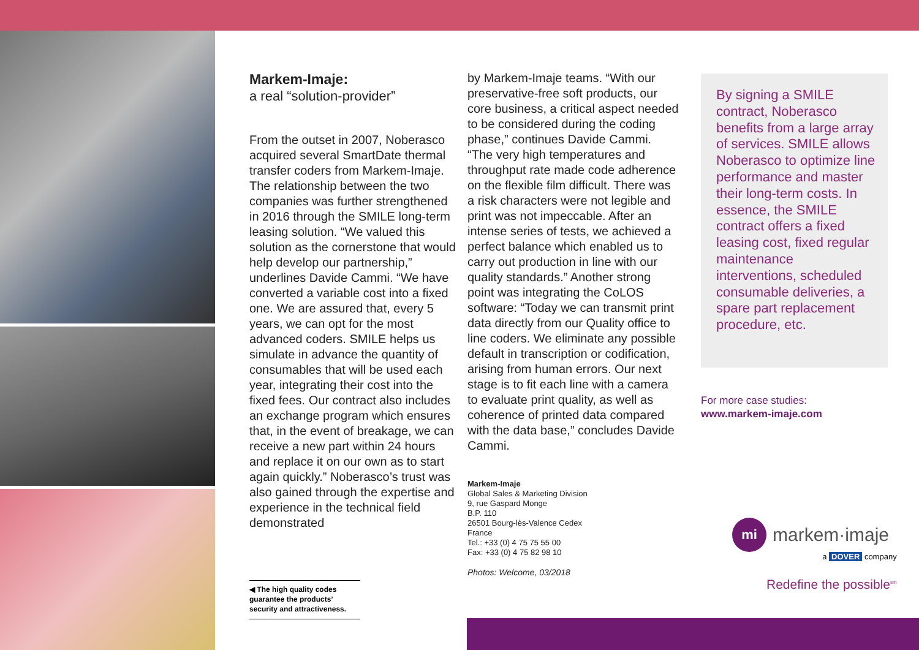Markem-Imaje:
a real “solution-provider”
From the outset in 2007, Noberasco acquired several SmartDate thermal transfer coders from Markem-Imaje. The relationship between the two companies was further strengthened in 2016 through the SMILE long-term leasing solution. “We valued this solution as the cornerstone that would help develop our partnership,” underlines Davide Cammi. “We have converted a variable cost into a fixed one. We are assured that, every 5 years, we can opt for the most advanced coders. SMILE helps us simulate in advance the quantity of consumables that will be used each year, integrating their cost into the fixed fees. Our contract also includes an exchange program which ensures that, in the event of breakage, we can receive a new part within 24 hours and replace it on our own as to start again quickly.” Noberasco’s trust was also gained through the expertise and experience in the technical field demonstrated
◀ The high quality codes guarantee the products’ security and attractiveness.
by Markem-Imaje teams. “With our preservative-free soft products, our core business, a critical aspect needed to be considered during the coding phase,” continues Davide Cammi. “The very high temperatures and throughput rate made code adherence on the flexible film difficult. There was a risk characters were not legible and print was not impeccable. After an intense series of tests, we achieved a perfect balance which enabled us to carry out production in line with our quality standards.” Another strong point was integrating the CoLOS software: “Today we can transmit print data directly from our Quality office to line coders. We eliminate any possible default in transcription or codification, arising from human errors. Our next stage is to fit each line with a camera to evaluate print quality, as well as coherence of printed data compared with the data base,” concludes Davide Cammi.
Markem-Imaje
Global Sales & Marketing Division
9, rue Gaspard Monge
B.P. 110
26501 Bourg-lès-Valence Cedex
France
Tel.: +33 (0) 4 75 75 55 00
Fax: +33 (0) 4 75 82 98 10
Photos: Welcome, 03/2018
By signing a SMILE contract, Noberasco benefits from a large array of services. SMILE allows Noberasco to optimize line performance and master their long-term costs. In essence, the SMILE contract offers a fixed leasing cost, fixed regular maintenance interventions, scheduled consumable deliveries, a spare part replacement procedure, etc.
For more case studies:
www.markem-imaje.com
mi markem·imaje
a DOVER company
Redefine the possible<sup>sm</sup>